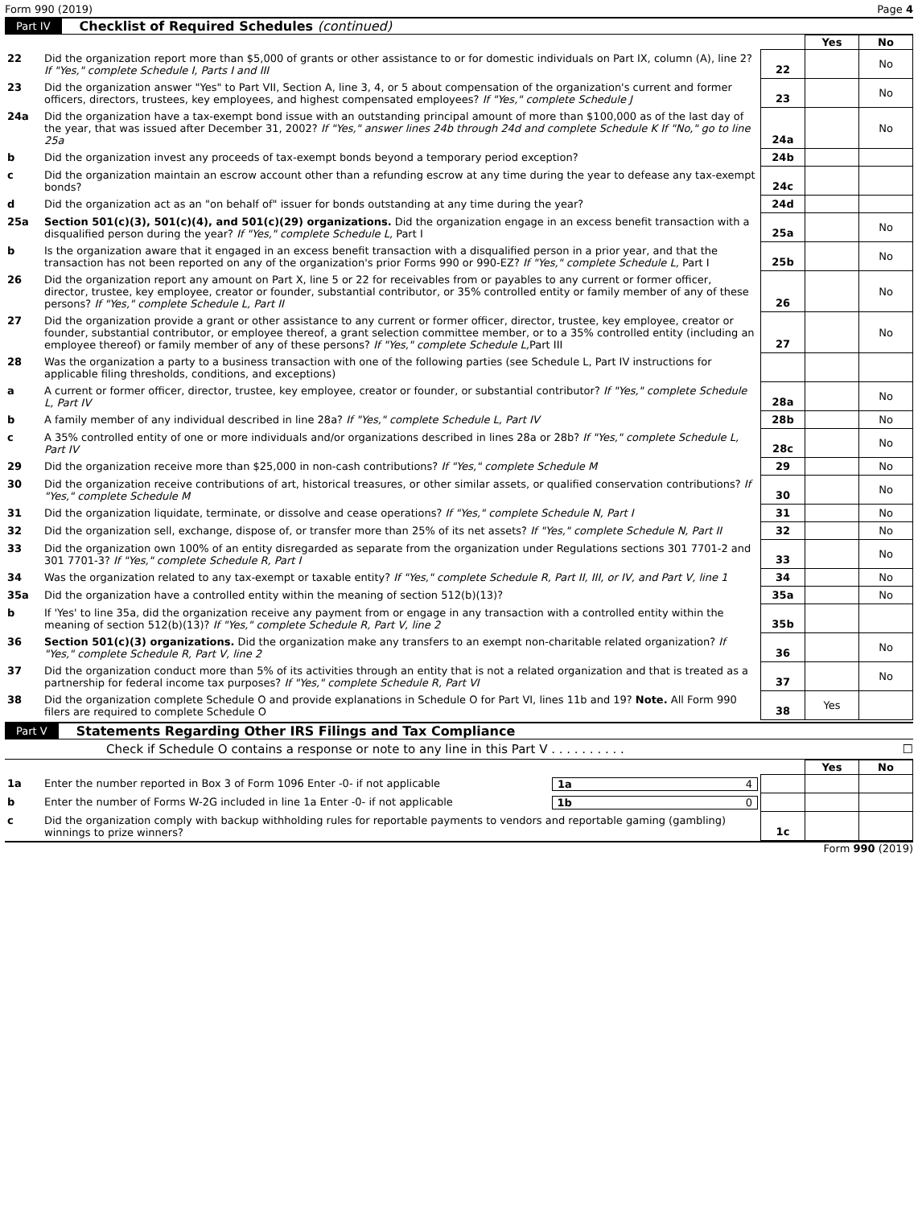Form 990 (2019) Page 4
Part IV Checklist of Required Schedules (continued)
| | | | Yes | No |
| 22 | Did the organization report more than $5,000 of grants or other assistance to or for domestic individuals on Part IX, column (A), line 2? If "Yes," complete Schedule I, Parts I and III | 22 | | No |
| 23 | Did the organization answer "Yes" to Part VII, Section A, line 3, 4, or 5 about compensation of the organization's current and former officers, directors, trustees, key employees, and highest compensated employees? If "Yes," complete Schedule J | 23 | | No |
| 24a | Did the organization have a tax-exempt bond issue with an outstanding principal amount of more than $100,000 as of the last day of the year, that was issued after December 31, 2002? If "Yes," answer lines 24b through 24d and complete Schedule K If "No," go to line 25a | 24a | | No |
| b | Did the organization invest any proceeds of tax-exempt bonds beyond a temporary period exception? | 24b | | |
| c | Did the organization maintain an escrow account other than a refunding escrow at any time during the year to defease any tax-exempt bonds? | 24c | | |
| d | Did the organization act as an "on behalf of" issuer for bonds outstanding at any time during the year? | 24d | | |
| 25a | Section 501(c)(3), 501(c)(4), and 501(c)(29) organizations. Did the organization engage in an excess benefit transaction with a disqualified person during the year? If "Yes," complete Schedule L, Part I | 25a | | No |
| b | Is the organization aware that it engaged in an excess benefit transaction with a disqualified person in a prior year, and that the transaction has not been reported on any of the organization's prior Forms 990 or 990-EZ? If "Yes," complete Schedule L, Part I | 25b | | No |
| 26 | Did the organization report any amount on Part X, line 5 or 22 for receivables from or payables to any current or former officer, director, trustee, key employee, creator or founder, substantial contributor, or 35% controlled entity or family member of any of these persons? If "Yes," complete Schedule L, Part II | 26 | | No |
| 27 | Did the organization provide a grant or other assistance to any current or former officer, director, trustee, key employee, creator or founder, substantial contributor, or employee thereof, a grant selection committee member, or to a 35% controlled entity (including an employee thereof) or family member of any of these persons? If "Yes," complete Schedule L, Part III | 27 | | No |
| 28 | Was the organization a party to a business transaction with one of the following parties (see Schedule L, Part IV instructions for applicable filing thresholds, conditions, and exceptions) | | | |
| a | A current or former officer, director, trustee, key employee, creator or founder, or substantial contributor? If "Yes," complete Schedule L, Part IV | 28a | | No |
| b | A family member of any individual described in line 28a? If "Yes," complete Schedule L, Part IV | 28b | | No |
| c | A 35% controlled entity of one or more individuals and/or organizations described in lines 28a or 28b? If "Yes," complete Schedule L, Part IV | 28c | | No |
| 29 | Did the organization receive more than $25,000 in non-cash contributions? If "Yes," complete Schedule M | 29 | | No |
| 30 | Did the organization receive contributions of art, historical treasures, or other similar assets, or qualified conservation contributions? If "Yes," complete Schedule M | 30 | | No |
| 31 | Did the organization liquidate, terminate, or dissolve and cease operations? If "Yes," complete Schedule N, Part I | 31 | | No |
| 32 | Did the organization sell, exchange, dispose of, or transfer more than 25% of its net assets? If "Yes," complete Schedule N, Part II | 32 | | No |
| 33 | Did the organization own 100% of an entity disregarded as separate from the organization under Regulations sections 301 7701-2 and 301 7701-3? If "Yes," complete Schedule R, Part I | 33 | | No |
| 34 | Was the organization related to any tax-exempt or taxable entity? If "Yes," complete Schedule R, Part II, III, or IV, and Part V, line 1 | 34 | | No |
| 35a | Did the organization have a controlled entity within the meaning of section 512(b)(13)? | 35a | | No |
| b | If 'Yes' to line 35a, did the organization receive any payment from or engage in any transaction with a controlled entity within the meaning of section 512(b)(13)? If "Yes," complete Schedule R, Part V, line 2 | 35b | | |
| 36 | Section 501(c)(3) organizations. Did the organization make any transfers to an exempt non-charitable related organization? If "Yes," complete Schedule R, Part V, line 2 | 36 | | No |
| 37 | Did the organization conduct more than 5% of its activities through an entity that is not a related organization and that is treated as a partnership for federal income tax purposes? If "Yes," complete Schedule R, Part VI | 37 | | No |
| 38 | Did the organization complete Schedule O and provide explanations in Schedule O for Part VI, lines 11b and 19? Note. All Form 990 filers are required to complete Schedule O | 38 | Yes | |
Part V Statements Regarding Other IRS Filings and Tax Compliance
Check if Schedule O contains a response or note to any line in this Part V . . . . . . . . . . ☐
| | | | Yes | No |
| 1a | Enter the number reported in Box 3 of Form 1096 Enter -0- if not applicable 1a 4 | | | |
| b | Enter the number of Forms W-2G included in line 1a Enter -0- if not applicable 1b 0 | | | |
| c | Did the organization comply with backup withholding rules for reportable payments to vendors and reportable gaming (gambling) winnings to prize winners? | 1c | | |
Form 990 (2019)